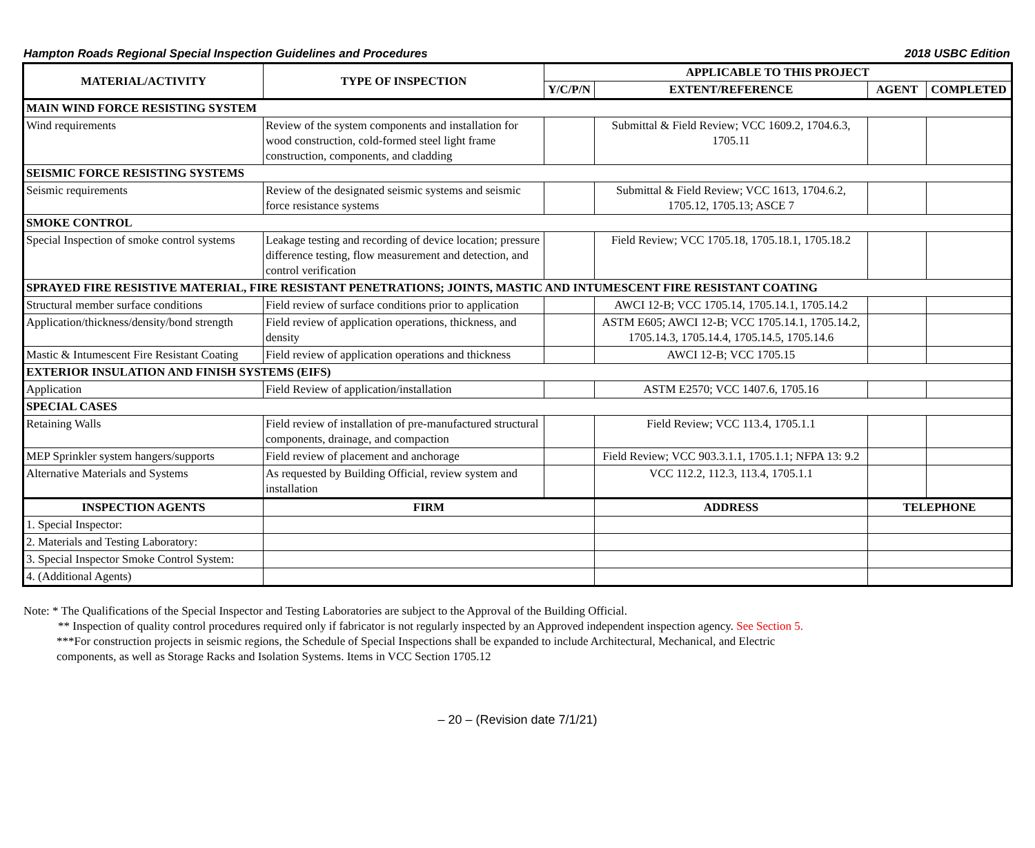Hampton Roads Regional Special Inspection Guidelines and Procedures 2018 USBC Edition
| MATERIAL/ACTIVITY | TYPE OF INSPECTION | APPLICABLE TO THIS PROJECT | | | |
| --- | --- | --- | --- | --- | --- |
| | | Y/C/P/N | EXTENT/REFERENCE | AGENT | COMPLETED |
| MAIN WIND FORCE RESISTING SYSTEM | | | | | |
| Wind requirements | Review of the system components and installation for wood construction, cold-formed steel light frame construction, components, and cladding | | Submittal & Field Review; VCC 1609.2, 1704.6.3, 1705.11 | | |
| SEISMIC FORCE RESISTING SYSTEMS | | | | | |
| Seismic requirements | Review of the designated seismic systems and seismic force resistance systems | | Submittal & Field Review; VCC 1613, 1704.6.2, 1705.12, 1705.13; ASCE 7 | | |
| SMOKE CONTROL | | | | | |
| Special Inspection of smoke control systems | Leakage testing and recording of device location; pressure difference testing, flow measurement and detection, and control verification | | Field Review; VCC 1705.18, 1705.18.1, 1705.18.2 | | |
| SPRAYED FIRE RESISTIVE MATERIAL, FIRE RESISTANT PENETRATIONS; JOINTS, MASTIC AND INTUMESCENT FIRE RESISTANT COATING | | | | | |
| Structural member surface conditions | Field review of surface conditions prior to application | | AWCI 12-B; VCC 1705.14, 1705.14.1, 1705.14.2 | | |
| Application/thickness/density/bond strength | Field review of application operations, thickness, and density | | ASTM E605; AWCI 12-B; VCC 1705.14.1, 1705.14.2, 1705.14.3, 1705.14.4, 1705.14.5, 1705.14.6 | | |
| Mastic & Intumescent Fire Resistant Coating | Field review of application operations and thickness | | AWCI 12-B; VCC 1705.15 | | |
| EXTERIOR INSULATION AND FINISH SYSTEMS (EIFS) | | | | | |
| Application | Field Review of application/installation | | ASTM E2570; VCC 1407.6, 1705.16 | | |
| SPECIAL CASES | | | | | |
| Retaining Walls | Field review of installation of pre-manufactured structural components, drainage, and compaction | | Field Review; VCC 113.4, 1705.1.1 | | |
| MEP Sprinkler system hangers/supports | Field review of placement and anchorage | | Field Review; VCC 903.3.1.1, 1705.1.1; NFPA 13: 9.2 | | |
| Alternative Materials and Systems | As requested by Building Official, review system and installation | | VCC 112.2, 112.3, 113.4, 1705.1.1 | | |
| INSPECTION AGENTS | FIRM | | ADDRESS | TELEPHONE | |
| 1. Special Inspector: | | | | | |
| 2. Materials and Testing Laboratory: | | | | | |
| 3. Special Inspector Smoke Control System: | | | | | |
| 4. (Additional Agents) | | | | | |
Note: * The Qualifications of the Special Inspector and Testing Laboratories are subject to the Approval of the Building Official.
** Inspection of quality control procedures required only if fabricator is not regularly inspected by an Approved independent inspection agency. See Section 5.
***For construction projects in seismic regions, the Schedule of Special Inspections shall be expanded to include Architectural, Mechanical, and Electric
components, as well as Storage Racks and Isolation Systems. Items in VCC Section 1705.12
– 20 – (Revision date 7/1/21)